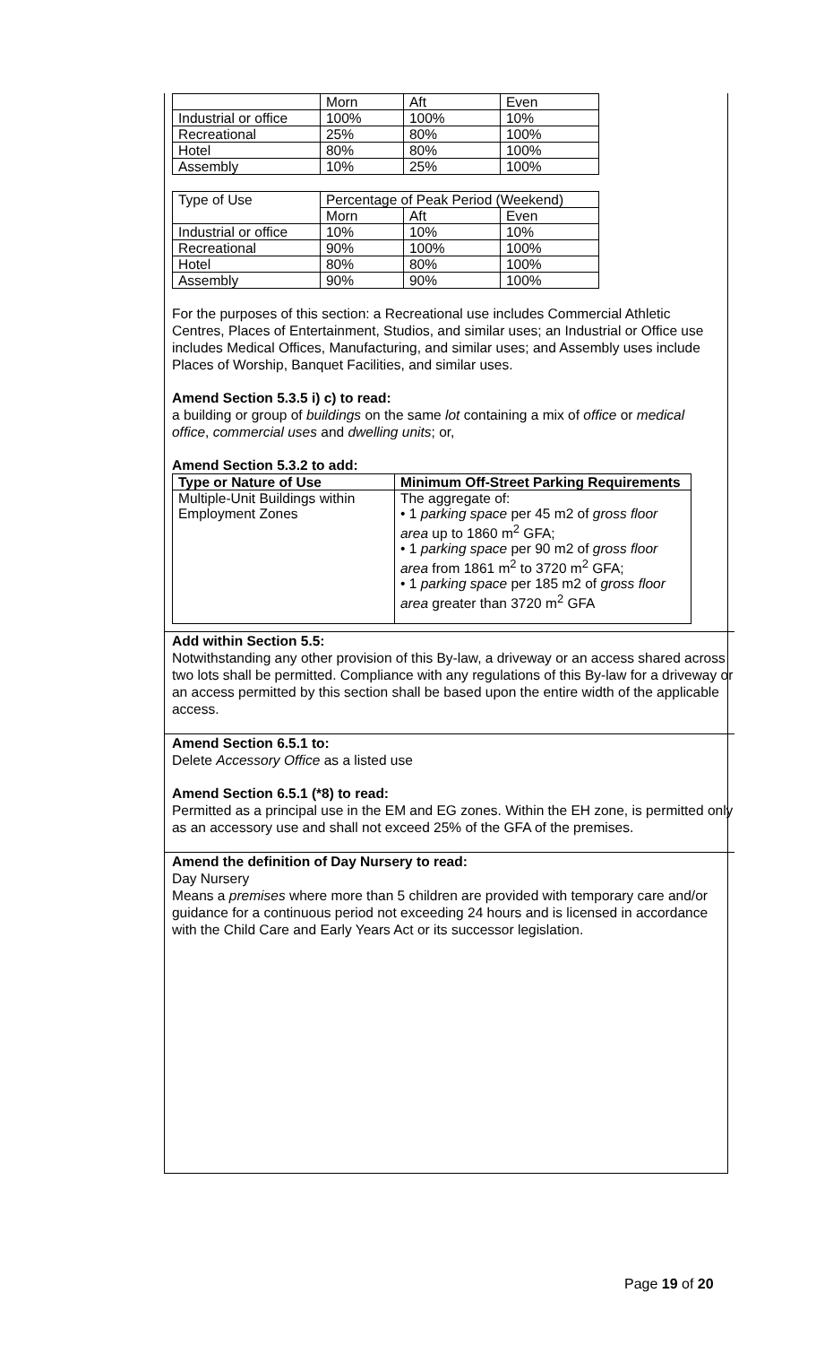| | Morn | Aft | Even |
| Industrial or office | 100% | 100% | 10% |
| Recreational | 25% | 80% | 100% |
| Hotel | 80% | 80% | 100% |
| Assembly | 10% | 25% | 100% |
| Type of Use | Percentage of Peak Period (Weekend) | | |
| | Morn | Aft | Even |
| Industrial or office | 10% | 10% | 10% |
| Recreational | 90% | 100% | 100% |
| Hotel | 80% | 80% | 100% |
| Assembly | 90% | 90% | 100% |
For the purposes of this section: a Recreational use includes Commercial Athletic Centres, Places of Entertainment, Studios, and similar uses; an Industrial or Office use includes Medical Offices, Manufacturing, and similar uses; and Assembly uses include Places of Worship, Banquet Facilities, and similar uses.
Amend Section 5.3.5 i) c) to read:
a building or group of buildings on the same lot containing a mix of office or medical office, commercial uses and dwelling units; or,
Amend Section 5.3.2 to add:
| Type or Nature of Use | Minimum Off-Street Parking Requirements |
| --- | --- |
| Multiple-Unit Buildings within Employment Zones | The aggregate of: • 1 parking space per 45 m2 of gross floor area up to 1860 m<sup>2</sup> GFA; • 1 parking space per 90 m2 of gross floor area from 1861 m<sup>2</sup> to 3720 m<sup>2</sup> GFA; • 1 parking space per 185 m2 of gross floor area greater than 3720 m<sup>2</sup> GFA |
Add within Section 5.5:
Notwithstanding any other provision of this By-law, a driveway or an access shared across two lots shall be permitted. Compliance with any regulations of this By-law for a driveway or an access permitted by this section shall be based upon the entire width of the applicable access.
Amend Section 6.5.1 to:
Delete Accessory Office as a listed use
Amend Section 6.5.1 (*8) to read:
Permitted as a principal use in the EM and EG zones. Within the EH zone, is permitted only as an accessory use and shall not exceed 25% of the GFA of the premises.
Amend the definition of Day Nursery to read:
Day Nursery
Means a premises where more than 5 children are provided with temporary care and/or guidance for a continuous period not exceeding 24 hours and is licensed in accordance with the Child Care and Early Years Act or its successor legislation.
Page 19 of 20